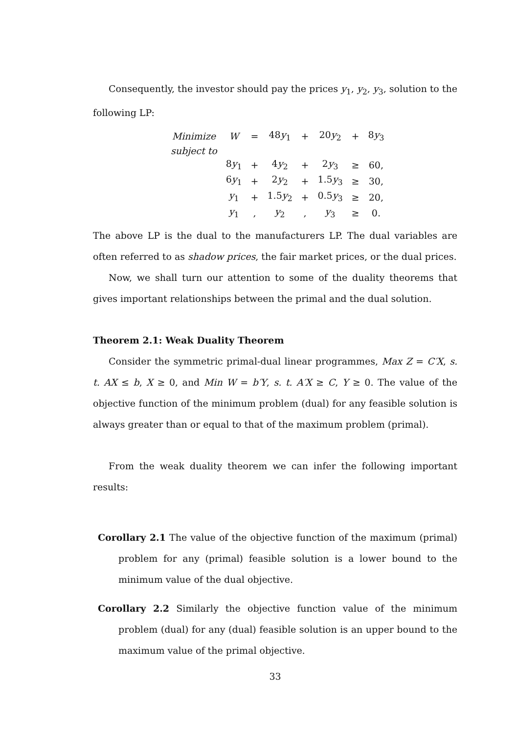Consequently, the investor should pay the prices y<sub>1</sub>, y<sub>2</sub>, y<sub>3</sub>, solution to the following LP:
| Minimize | W | = | 48 y<sub>1</sub> | + | 20 y<sub>2</sub> | + | 8 y<sub>3</sub> | |
| subject to | | | | | | | | |
| | 8 y<sub>1</sub> | + | 4 y<sub>2</sub> | + | 2 y<sub>3</sub> | ≥ | 60, | |
| | 6 y<sub>1</sub> | + | 2 y<sub>2</sub> | + | 1.5 y<sub>3</sub> | ≥ | 30, | |
| | y<sub>1</sub> | + | 1.5 y<sub>2</sub> | + | 0.5 y<sub>3</sub> | ≥ | 20, | |
| | y<sub>1</sub> | , | y<sub>2</sub> | , | y<sub>3</sub> | ≥ | 0. | |
The above LP is the dual to the manufacturers LP. The dual variables are often referred to as shadow prices, the fair market prices, or the dual prices.
Now, we shall turn our attention to some of the duality theorems that gives important relationships between the primal and the dual solution.
Theorem 2.1: Weak Duality Theorem
Consider the symmetric primal-dual linear programmes, Max Z = C′X, s. t. AX ≤ b, X ≥ 0, and Min W = b′Y, s. t. A′X ≥ C, Y ≥ 0. The value of the objective function of the minimum problem (dual) for any feasible solution is always greater than or equal to that of the maximum problem (primal).
From the weak duality theorem we can infer the following important results:
Corollary 2.1 The value of the objective function of the maximum (primal) problem for any (primal) feasible solution is a lower bound to the minimum value of the dual objective.
Corollary 2.2 Similarly the objective function value of the minimum problem (dual) for any (dual) feasible solution is an upper bound to the maximum value of the primal objective.
33